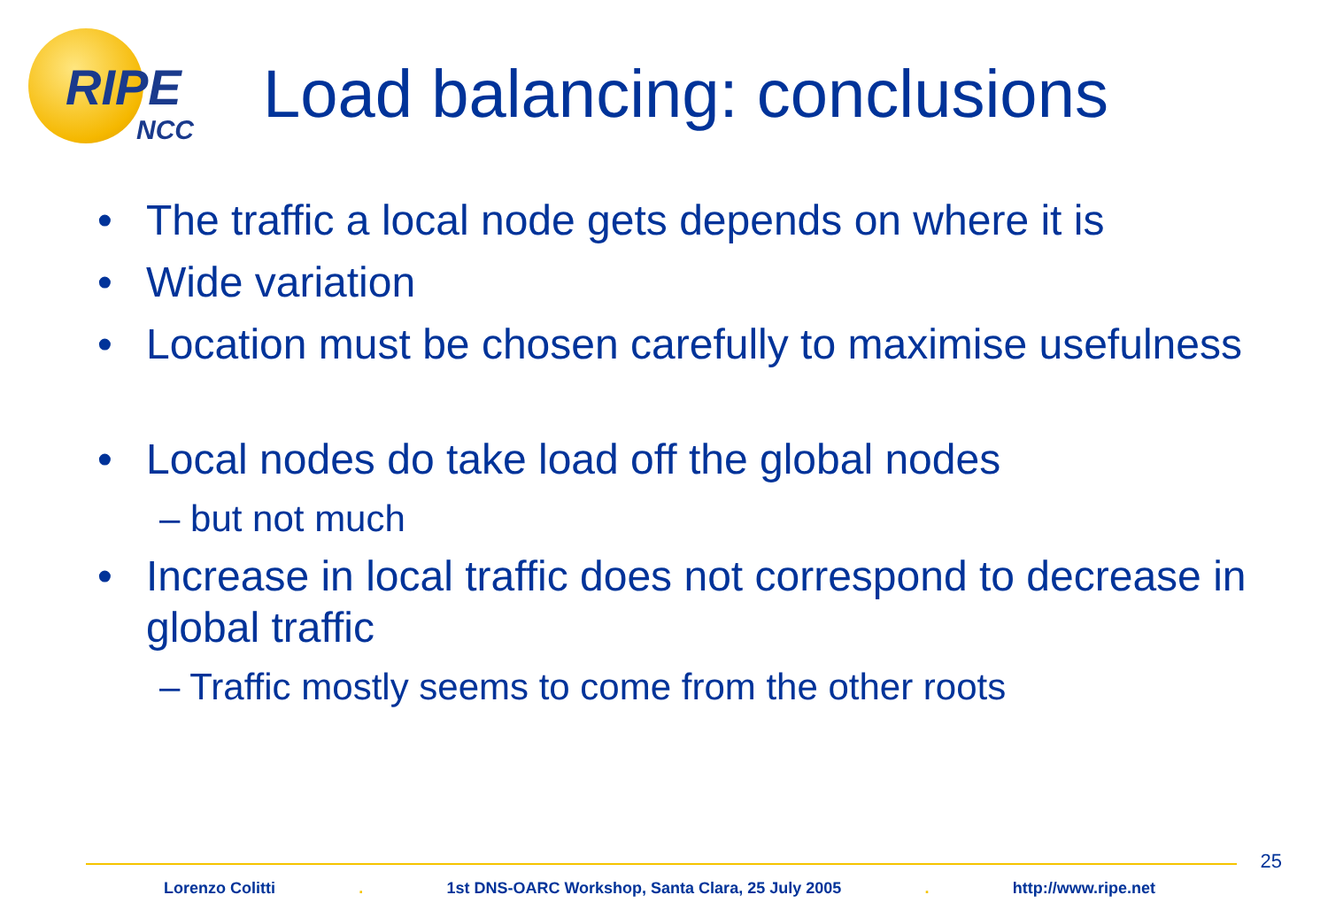RIPE
NCC
Load balancing: conclusions
• The traffic a local node gets depends on where it is
• Wide variation
• Location must be chosen carefully to maximise usefulness
• Local nodes do take load off the global nodes
– but not much
• Increase in local traffic does not correspond to decrease in global traffic
– Traffic mostly seems to come from the other roots
25
Lorenzo Colitti . 1st DNS-OARC Workshop, Santa Clara, 25 July 2005 . http://www.ripe.net